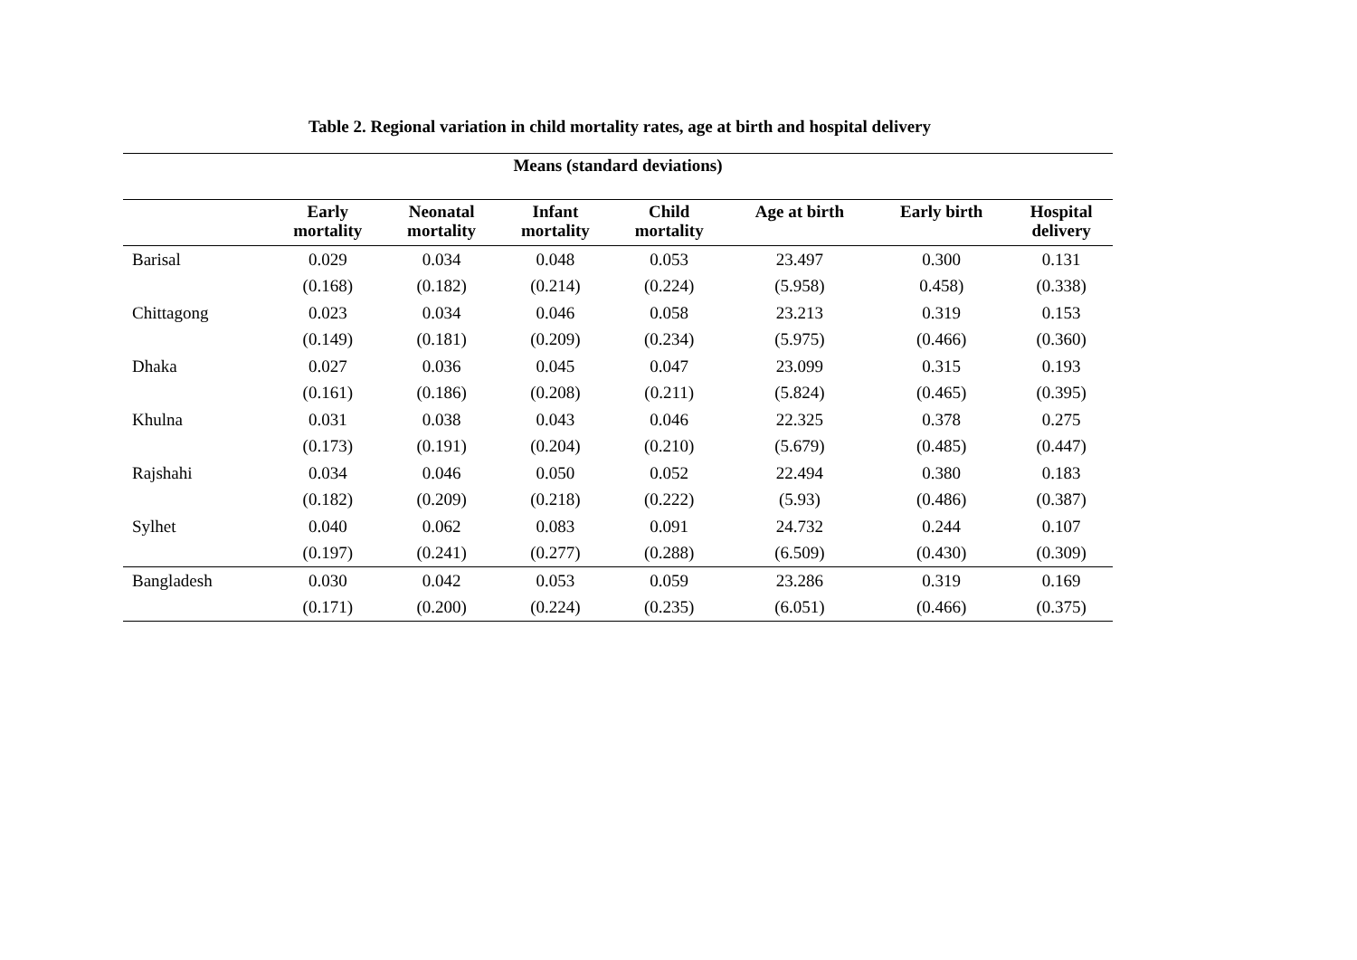Table 2. Regional variation in child mortality rates, age at birth and hospital delivery
| Means (standard deviations) | | | | | | | |
| --- | --- | --- | --- | --- | --- | --- | --- |
| | Early mortality | Neonatal mortality | Infant mortality | Child mortality | Age at birth | Early birth | Hospital delivery |
| Barisal | 0.029 | 0.034 | 0.048 | 0.053 | 23.497 | 0.300 | 0.131 |
| | (0.168) | (0.182) | (0.214) | (0.224) | (5.958) | 0.458) | (0.338) |
| Chittagong | 0.023 | 0.034 | 0.046 | 0.058 | 23.213 | 0.319 | 0.153 |
| | (0.149) | (0.181) | (0.209) | (0.234) | (5.975) | (0.466) | (0.360) |
| Dhaka | 0.027 | 0.036 | 0.045 | 0.047 | 23.099 | 0.315 | 0.193 |
| | (0.161) | (0.186) | (0.208) | (0.211) | (5.824) | (0.465) | (0.395) |
| Khulna | 0.031 | 0.038 | 0.043 | 0.046 | 22.325 | 0.378 | 0.275 |
| | (0.173) | (0.191) | (0.204) | (0.210) | (5.679) | (0.485) | (0.447) |
| Rajshahi | 0.034 | 0.046 | 0.050 | 0.052 | 22.494 | 0.380 | 0.183 |
| | (0.182) | (0.209) | (0.218) | (0.222) | (5.93) | (0.486) | (0.387) |
| Sylhet | 0.040 | 0.062 | 0.083 | 0.091 | 24.732 | 0.244 | 0.107 |
| | (0.197) | (0.241) | (0.277) | (0.288) | (6.509) | (0.430) | (0.309) |
| Bangladesh | 0.030 | 0.042 | 0.053 | 0.059 | 23.286 | 0.319 | 0.169 |
| | (0.171) | (0.200) | (0.224) | (0.235) | (6.051) | (0.466) | (0.375) |